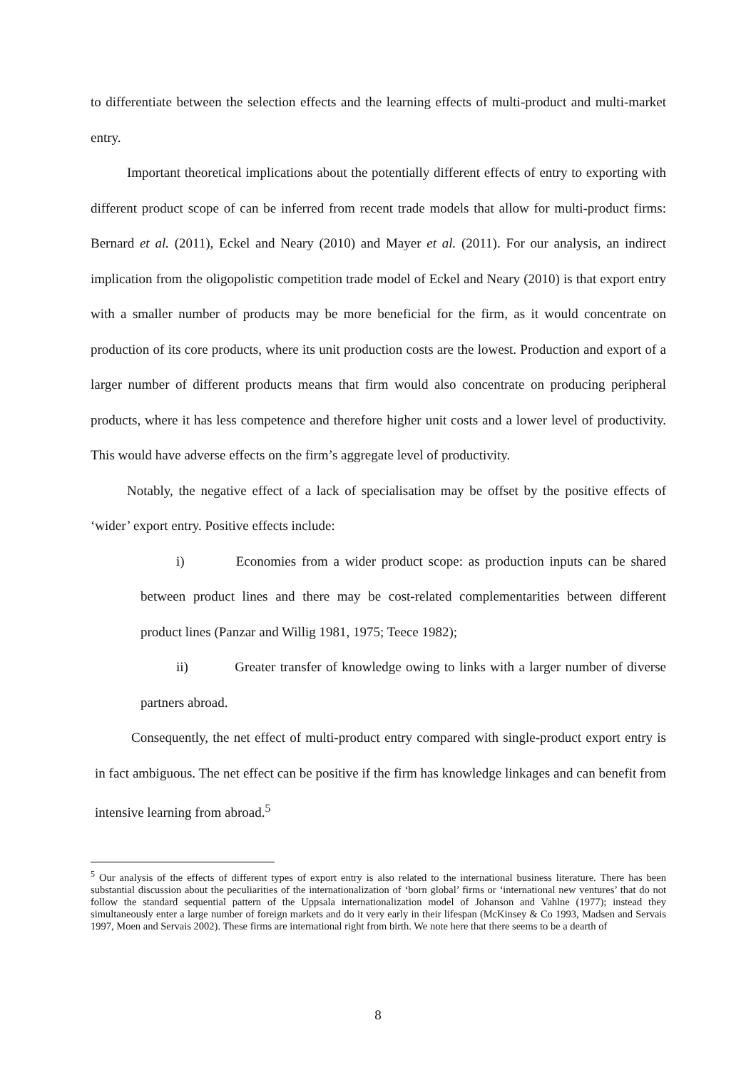to differentiate between the selection effects and the learning effects of multi-product and multi-market entry.
Important theoretical implications about the potentially different effects of entry to exporting with different product scope of can be inferred from recent trade models that allow for multi-product firms: Bernard et al. (2011), Eckel and Neary (2010) and Mayer et al. (2011). For our analysis, an indirect implication from the oligopolistic competition trade model of Eckel and Neary (2010) is that export entry with a smaller number of products may be more beneficial for the firm, as it would concentrate on production of its core products, where its unit production costs are the lowest. Production and export of a larger number of different products means that firm would also concentrate on producing peripheral products, where it has less competence and therefore higher unit costs and a lower level of productivity. This would have adverse effects on the firm’s aggregate level of productivity.
Notably, the negative effect of a lack of specialisation may be offset by the positive effects of ‘wider’ export entry. Positive effects include:
i) Economies from a wider product scope: as production inputs can be shared between product lines and there may be cost-related complementarities between different product lines (Panzar and Willig 1981, 1975; Teece 1982);
ii) Greater transfer of knowledge owing to links with a larger number of diverse partners abroad.
Consequently, the net effect of multi-product entry compared with single-product export entry is in fact ambiguous. The net effect can be positive if the firm has knowledge linkages and can benefit from intensive learning from abroad.<sup>5</sup>
<sup>5</sup> Our analysis of the effects of different types of export entry is also related to the international business literature. There has been substantial discussion about the peculiarities of the internationalization of ‘born global’ firms or ‘international new ventures’ that do not follow the standard sequential pattern of the Uppsala internationalization model of Johanson and Vahlne (1977); instead they simultaneously enter a large number of foreign markets and do it very early in their lifespan (McKinsey & Co 1993, Madsen and Servais 1997, Moen and Servais 2002). These firms are international right from birth. We note here that there seems to be a dearth of
8